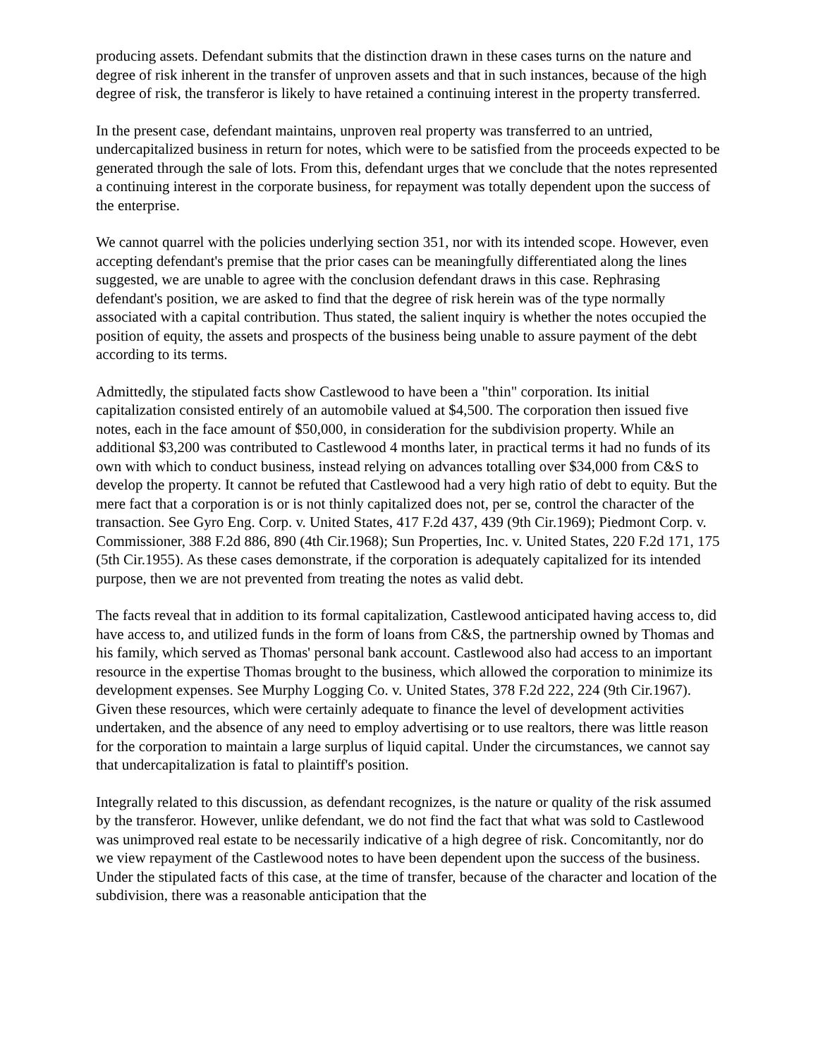producing assets. Defendant submits that the distinction drawn in these cases turns on the nature and degree of risk inherent in the transfer of unproven assets and that in such instances, because of the high degree of risk, the transferor is likely to have retained a continuing interest in the property transferred.
In the present case, defendant maintains, unproven real property was transferred to an untried, undercapitalized business in return for notes, which were to be satisfied from the proceeds expected to be generated through the sale of lots. From this, defendant urges that we conclude that the notes represented a continuing interest in the corporate business, for repayment was totally dependent upon the success of the enterprise.
We cannot quarrel with the policies underlying section 351, nor with its intended scope. However, even accepting defendant's premise that the prior cases can be meaningfully differentiated along the lines suggested, we are unable to agree with the conclusion defendant draws in this case. Rephrasing defendant's position, we are asked to find that the degree of risk herein was of the type normally associated with a capital contribution. Thus stated, the salient inquiry is whether the notes occupied the position of equity, the assets and prospects of the business being unable to assure payment of the debt according to its terms.
Admittedly, the stipulated facts show Castlewood to have been a "thin" corporation. Its initial capitalization consisted entirely of an automobile valued at $4,500. The corporation then issued five notes, each in the face amount of $50,000, in consideration for the subdivision property. While an additional $3,200 was contributed to Castlewood 4 months later, in practical terms it had no funds of its own with which to conduct business, instead relying on advances totalling over $34,000 from C&S to develop the property. It cannot be refuted that Castlewood had a very high ratio of debt to equity. But the mere fact that a corporation is or is not thinly capitalized does not, per se, control the character of the transaction. See Gyro Eng. Corp. v. United States, 417 F.2d 437, 439 (9th Cir.1969); Piedmont Corp. v. Commissioner, 388 F.2d 886, 890 (4th Cir.1968); Sun Properties, Inc. v. United States, 220 F.2d 171, 175 (5th Cir.1955). As these cases demonstrate, if the corporation is adequately capitalized for its intended purpose, then we are not prevented from treating the notes as valid debt.
The facts reveal that in addition to its formal capitalization, Castlewood anticipated having access to, did have access to, and utilized funds in the form of loans from C&S, the partnership owned by Thomas and his family, which served as Thomas' personal bank account. Castlewood also had access to an important resource in the expertise Thomas brought to the business, which allowed the corporation to minimize its development expenses. See Murphy Logging Co. v. United States, 378 F.2d 222, 224 (9th Cir.1967). Given these resources, which were certainly adequate to finance the level of development activities undertaken, and the absence of any need to employ advertising or to use realtors, there was little reason for the corporation to maintain a large surplus of liquid capital. Under the circumstances, we cannot say that undercapitalization is fatal to plaintiff's position.
Integrally related to this discussion, as defendant recognizes, is the nature or quality of the risk assumed by the transferor. However, unlike defendant, we do not find the fact that what was sold to Castlewood was unimproved real estate to be necessarily indicative of a high degree of risk. Concomitantly, nor do we view repayment of the Castlewood notes to have been dependent upon the success of the business. Under the stipulated facts of this case, at the time of transfer, because of the character and location of the subdivision, there was a reasonable anticipation that the